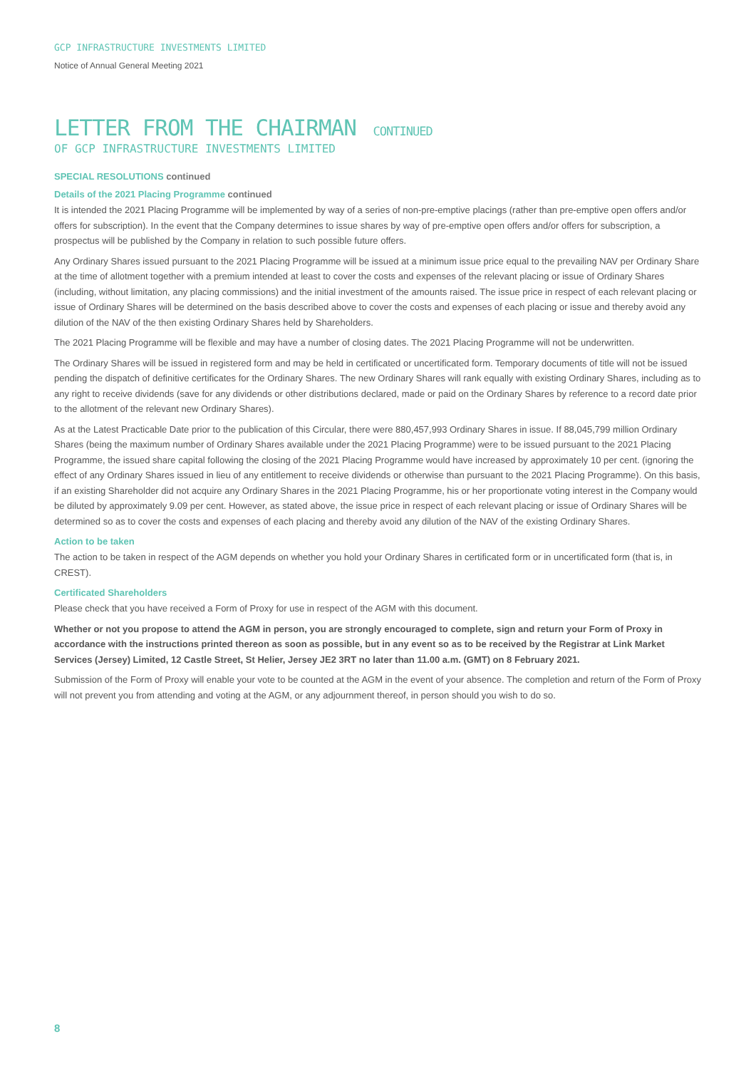GCP INFRASTRUCTURE INVESTMENTS LIMITED
Notice of Annual General Meeting 2021
LETTER FROM THE CHAIRMAN CONTINUED
OF GCP INFRASTRUCTURE INVESTMENTS LIMITED
SPECIAL RESOLUTIONS continued
Details of the 2021 Placing Programme continued
It is intended the 2021 Placing Programme will be implemented by way of a series of non-pre-emptive placings (rather than pre-emptive open offers and/or offers for subscription). In the event that the Company determines to issue shares by way of pre-emptive open offers and/or offers for subscription, a prospectus will be published by the Company in relation to such possible future offers.
Any Ordinary Shares issued pursuant to the 2021 Placing Programme will be issued at a minimum issue price equal to the prevailing NAV per Ordinary Share at the time of allotment together with a premium intended at least to cover the costs and expenses of the relevant placing or issue of Ordinary Shares (including, without limitation, any placing commissions) and the initial investment of the amounts raised. The issue price in respect of each relevant placing or issue of Ordinary Shares will be determined on the basis described above to cover the costs and expenses of each placing or issue and thereby avoid any dilution of the NAV of the then existing Ordinary Shares held by Shareholders.
The 2021 Placing Programme will be flexible and may have a number of closing dates. The 2021 Placing Programme will not be underwritten.
The Ordinary Shares will be issued in registered form and may be held in certificated or uncertificated form. Temporary documents of title will not be issued pending the dispatch of definitive certificates for the Ordinary Shares. The new Ordinary Shares will rank equally with existing Ordinary Shares, including as to any right to receive dividends (save for any dividends or other distributions declared, made or paid on the Ordinary Shares by reference to a record date prior to the allotment of the relevant new Ordinary Shares).
As at the Latest Practicable Date prior to the publication of this Circular, there were 880,457,993 Ordinary Shares in issue. If 88,045,799 million Ordinary Shares (being the maximum number of Ordinary Shares available under the 2021 Placing Programme) were to be issued pursuant to the 2021 Placing Programme, the issued share capital following the closing of the 2021 Placing Programme would have increased by approximately 10 per cent. (ignoring the effect of any Ordinary Shares issued in lieu of any entitlement to receive dividends or otherwise than pursuant to the 2021 Placing Programme). On this basis, if an existing Shareholder did not acquire any Ordinary Shares in the 2021 Placing Programme, his or her proportionate voting interest in the Company would be diluted by approximately 9.09 per cent. However, as stated above, the issue price in respect of each relevant placing or issue of Ordinary Shares will be determined so as to cover the costs and expenses of each placing and thereby avoid any dilution of the NAV of the existing Ordinary Shares.
Action to be taken
The action to be taken in respect of the AGM depends on whether you hold your Ordinary Shares in certificated form or in uncertificated form (that is, in CREST).
Certificated Shareholders
Please check that you have received a Form of Proxy for use in respect of the AGM with this document.
Whether or not you propose to attend the AGM in person, you are strongly encouraged to complete, sign and return your Form of Proxy in accordance with the instructions printed thereon as soon as possible, but in any event so as to be received by the Registrar at Link Market Services (Jersey) Limited, 12 Castle Street, St Helier, Jersey JE2 3RT no later than 11.00 a.m. (GMT) on 8 February 2021.
Submission of the Form of Proxy will enable your vote to be counted at the AGM in the event of your absence. The completion and return of the Form of Proxy will not prevent you from attending and voting at the AGM, or any adjournment thereof, in person should you wish to do so.
8